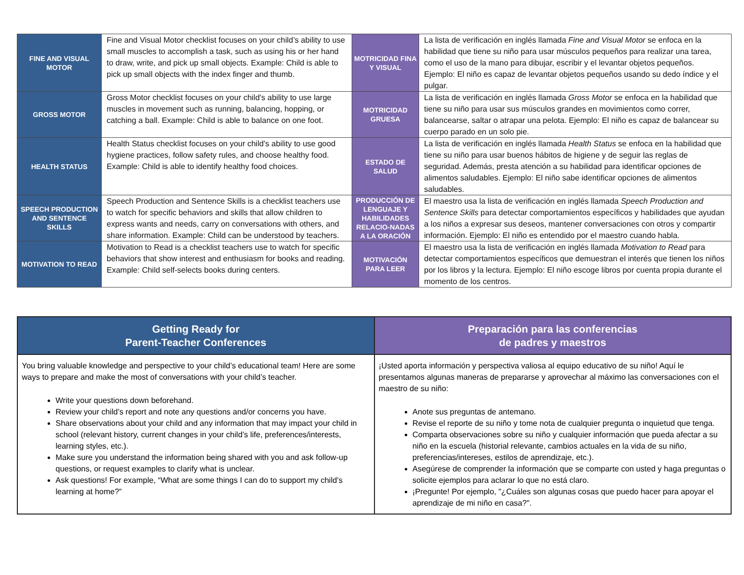| FINE AND VISUAL MOTOR | Fine and Visual Motor checklist focuses on your child’s ability to use small muscles to accomplish a task, such as using his or her hand to draw, write, and pick up small objects. Example: Child is able to pick up small objects with the index finger and thumb. | MOTRICIDAD FINA Y VISUAL | La lista de verificación en inglés llamada Fine and Visual Motor se enfoca en la habilidad que tiene su niño para usar músculos pequeños para realizar una tarea, como el uso de la mano para dibujar, escribir y el levantar objetos pequeños. Ejemplo: El niño es capaz de levantar objetos pequeños usando su dedo índice y el pulgar. |
| GROSS MOTOR | Gross Motor checklist focuses on your child’s ability to use large muscles in movement such as running, balancing, hopping, or catching a ball. Example: Child is able to balance on one foot. | MOTRICIDAD GRUESA | La lista de verificación en inglés llamada Gross Motor se enfoca en la habilidad que tiene su niño para usar sus músculos grandes en movimientos como correr, balancearse, saltar o atrapar una pelota. Ejemplo: El niño es capaz de balancear su cuerpo parado en un solo pie. |
| HEALTH STATUS | Health Status checklist focuses on your child’s ability to use good hygiene practices, follow safety rules, and choose healthy food. Example: Child is able to identify healthy food choices. | ESTADO DE SALUD | La lista de verificación en inglés llamada Health Status se enfoca en la habilidad que tiene su niño para usar buenos hábitos de higiene y de seguir las reglas de seguridad. Además, presta atención a su habilidad para identificar opciones de alimentos saludables. Ejemplo: El niño sabe identificar opciones de alimentos saludables. |
| SPEECH PRODUCTION AND SENTENCE SKILLS | Speech Production and Sentence Skills is a checklist teachers use to watch for specific behaviors and skills that allow children to express wants and needs, carry on conversations with others, and share information. Example: Child can be understood by teachers. | PRODUCCIÓN DE LENGUAJE Y HABILIDADES RELACIO-NADAS A LA ORACIÓN | El maestro usa la lista de verificación en inglés llamada Speech Production and Sentence Skills para detectar comportamientos específicos y habilidades que ayudan a los niños a expresar sus deseos, mantener conversaciones con otros y compartir información. Ejemplo: El niño es entendido por el maestro cuando habla. |
| MOTIVATION TO READ | Motivation to Read is a checklist teachers use to watch for specific behaviors that show interest and enthusiasm for books and reading. Example: Child self-selects books during centers. | MOTIVACIÓN PARA LEER | El maestro usa la lista de verificación en inglés llamada Motivation to Read para detectar comportamientos específicos que demuestran el interés que tienen los niños por los libros y la lectura. Ejemplo: El niño escoge libros por cuenta propia durante el momento de los centros. |
| Getting Ready for Parent-Teacher Conferences | Preparación para las conferencias de padres y maestros |
| --- | --- |
| You bring valuable knowledge and perspective to your child’s educational team! Here are some ways to prepare and make the most of conversations with your child’s teacher. Write your questions down beforehand. Review your child’s report and note any questions and/or concerns you have. Share observations about your child and any information that may impact your child in school (relevant history, current changes in your child’s life, preferences/interests, learning styles, etc.). Make sure you understand the information being shared with you and ask follow-up questions, or request examples to clarify what is unclear. Ask questions! For example, “What are some things I can do to support my child’s learning at home?” | ¡Usted aporta información y perspectiva valiosa al equipo educativo de su niño! Aquí le presentamos algunas maneras de prepararse y aprovechar al máximo las conversaciones con el maestro de su niño: Anote sus preguntas de antemano. Revise el reporte de su niño y tome nota de cualquier pregunta o inquietud que tenga. Comparta observaciones sobre su niño y cualquier información que pueda afectar a su niño en la escuela (historial relevante, cambios actuales en la vida de su niño, preferencias/intereses, estilos de aprendizaje, etc.). Asegúrese de comprender la información que se comparte con usted y haga preguntas o solicite ejemplos para aclarar lo que no está claro. ¡Pregunte! Por ejemplo, "¿Cuáles son algunas cosas que puedo hacer para apoyar el aprendizaje de mi niño en casa?". |